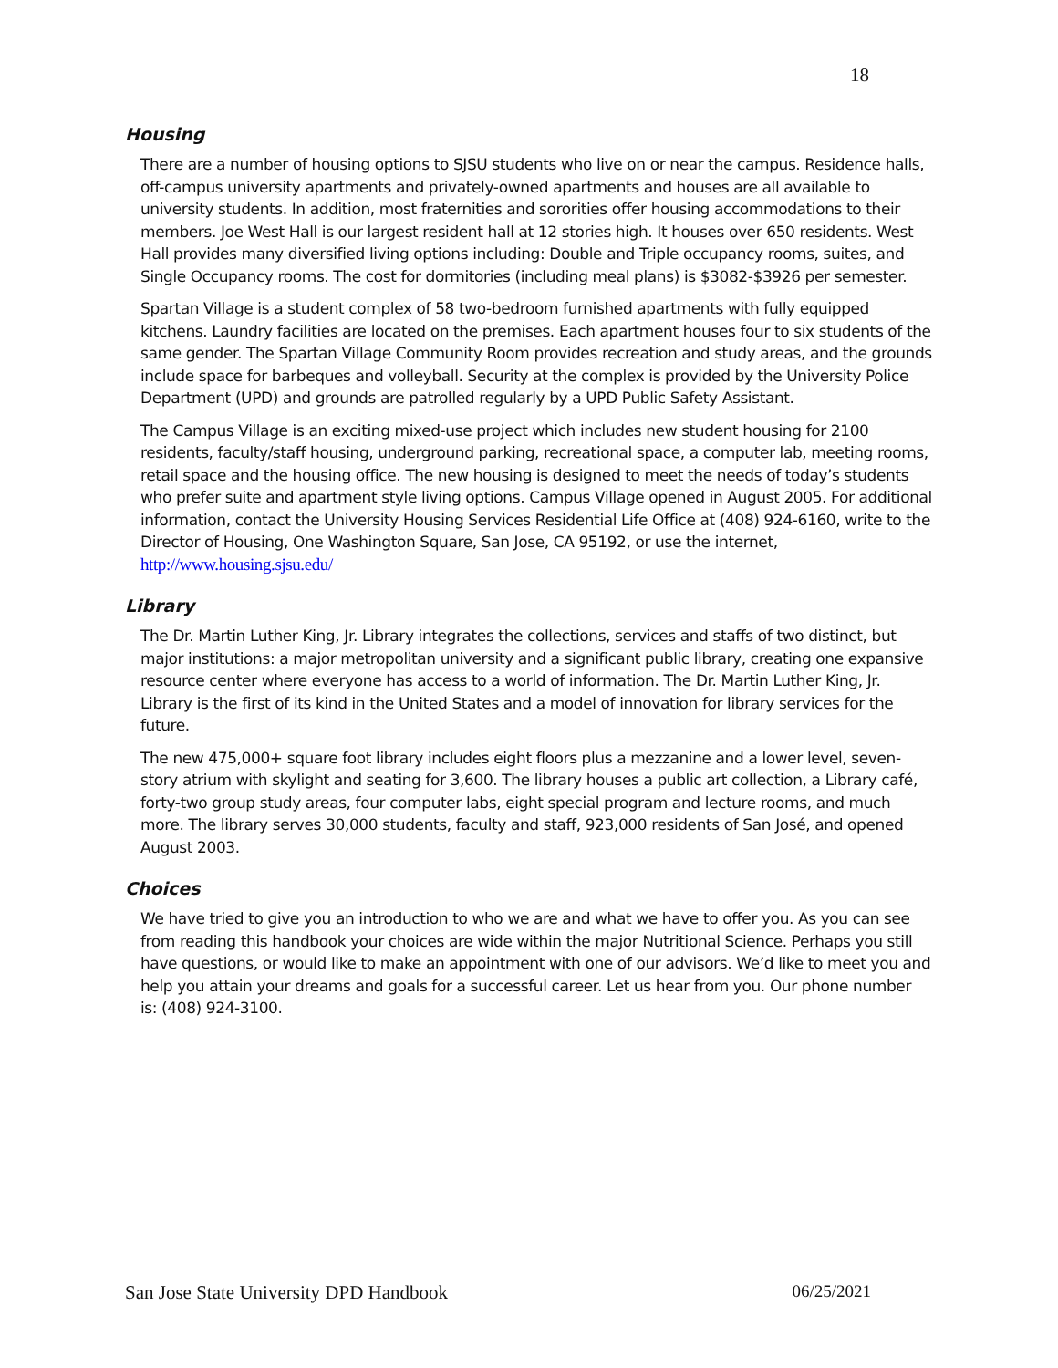18
Housing
There are a number of housing options to SJSU students who live on or near the campus. Residence halls, off-campus university apartments and privately-owned apartments and houses are all available to university students. In addition, most fraternities and sororities offer housing accommodations to their members. Joe West Hall is our largest resident hall at 12 stories high. It houses over 650 residents. West Hall provides many diversified living options including: Double and Triple occupancy rooms, suites, and Single Occupancy rooms. The cost for dormitories (including meal plans) is $3082-$3926 per semester.
Spartan Village is a student complex of 58 two-bedroom furnished apartments with fully equipped kitchens. Laundry facilities are located on the premises. Each apartment houses four to six students of the same gender. The Spartan Village Community Room provides recreation and study areas, and the grounds include space for barbeques and volleyball. Security at the complex is provided by the University Police Department (UPD) and grounds are patrolled regularly by a UPD Public Safety Assistant.
The Campus Village is an exciting mixed-use project which includes new student housing for 2100 residents, faculty/staff housing, underground parking, recreational space, a computer lab, meeting rooms, retail space and the housing office. The new housing is designed to meet the needs of today’s students who prefer suite and apartment style living options. Campus Village opened in August 2005. For additional information, contact the University Housing Services Residential Life Office at (408) 924-6160, write to the Director of Housing, One Washington Square, San Jose, CA 95192, or use the internet, http://www.housing.sjsu.edu/
Library
The Dr. Martin Luther King, Jr. Library integrates the collections, services and staffs of two distinct, but major institutions: a major metropolitan university and a significant public library, creating one expansive resource center where everyone has access to a world of information. The Dr. Martin Luther King, Jr. Library is the first of its kind in the United States and a model of innovation for library services for the future.
The new 475,000+ square foot library includes eight floors plus a mezzanine and a lower level, seven-story atrium with skylight and seating for 3,600. The library houses a public art collection, a Library café, forty-two group study areas, four computer labs, eight special program and lecture rooms, and much more. The library serves 30,000 students, faculty and staff, 923,000 residents of San José, and opened August 2003.
Choices
We have tried to give you an introduction to who we are and what we have to offer you. As you can see from reading this handbook your choices are wide within the major Nutritional Science. Perhaps you still have questions, or would like to make an appointment with one of our advisors. We’d like to meet you and help you attain your dreams and goals for a successful career. Let us hear from you. Our phone number is: (408) 924-3100.
San Jose State University DPD Handbook 06/25/2021